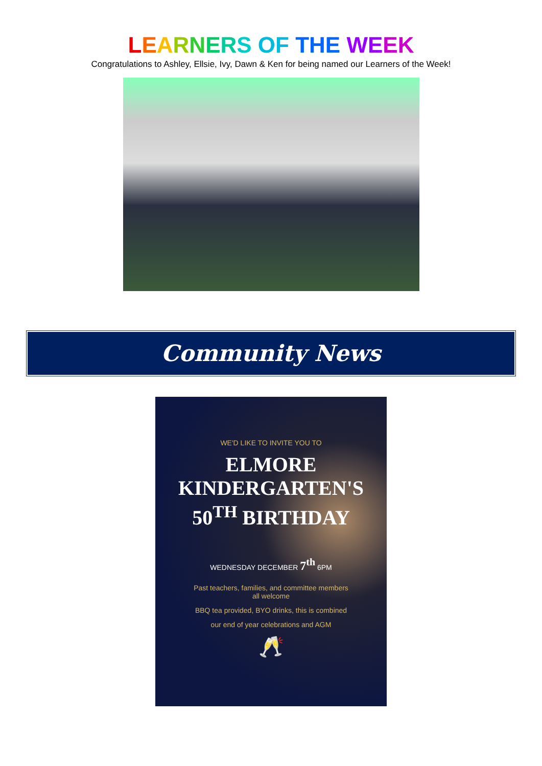LEARNERS OF THE WE EK
Congratulations to Ashley, Ellsie, Ivy, Dawn & Ken for being named our Learners of the Week!
Community News
WE'D LIKE TO INVITE YOU TO
ELMORE
KINDERGARTEN'S
50<sup>TH</sup> BIRTHDAY
WEDNESDAY DECEMBER 7<sup>th</sup> 6PM
Past teachers, families, and committee members
all welcome
BBQ tea provided, BYO drinks, this is combined
our end of year celebrations and AGM
🥂